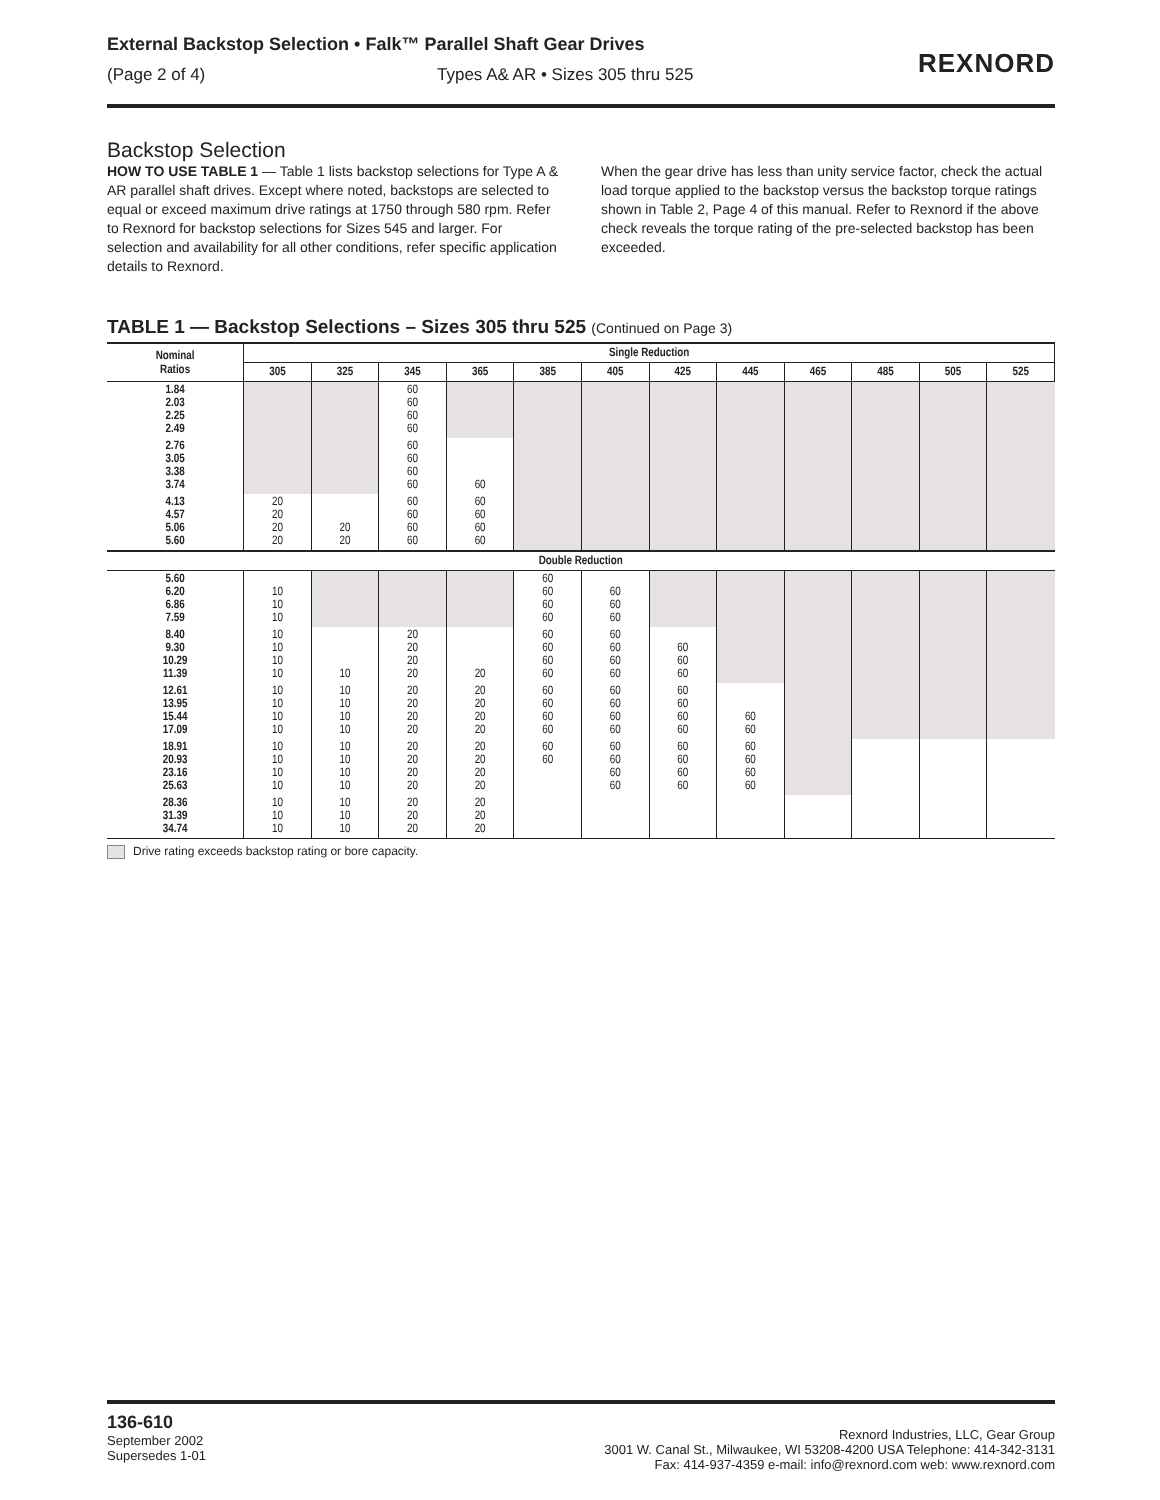External Backstop Selection • Falk™ Parallel Shaft Gear Drives
(Page 2 of 4) Types A& AR • Sizes 305 thru 525
REXNORD
Backstop Selection
HOW TO USE TABLE 1 — Table 1 lists backstop selections for Type A & AR parallel shaft drives. Except where noted, backstops are selected to equal or exceed maximum drive ratings at 1750 through 580 rpm. Refer to Rexnord for backstop selections for Sizes 545 and larger. For selection and availability for all other conditions, refer specific application details to Rexnord.
When the gear drive has less than unity service factor, check the actual load torque applied to the backstop versus the backstop torque ratings shown in Table 2, Page 4 of this manual. Refer to Rexnord if the above check reveals the torque rating of the pre-selected backstop has been exceeded.
TABLE 1 — Backstop Selections – Sizes 305 thru 525 (Continued on Page 3)
| Nominal Ratios | Single Reduction | | | | | | | | | | | |
| --- | --- | --- | --- | --- | --- | --- | --- | --- | --- | --- | --- | --- |
| | 305 | 325 | 345 | 365 | 385 | 405 | 425 | 445 | 465 | 485 | 505 | 525 |
| 1.84 2.03 2.25 2.49 | | | 60 60 60 60 | | | | | | | | | |
| 2.76 3.05 3.38 3.74 | | | 60 60 60 60 | 60 | | | | | | | | |
| 4.13 4.57 5.06 5.60 | 20 20 20 20 | 20 20 | 60 60 60 60 | 60 60 60 60 | | | | | | | | |
| Double Reduction | | | | | | | | | | | | |
| 5.60 6.20 6.86 7.59 | 10 10 10 | | | | 60 60 60 60 | 60 60 60 | | | | | | |
| 8.40 9.30 10.29 11.39 | 10 10 10 10 | 10 | 20 20 20 20 | 20 | 60 60 60 60 | 60 60 60 60 | 60 60 60 | | | | | |
| 12.61 13.95 15.44 17.09 | 10 10 10 10 | 10 10 10 10 | 20 20 20 20 | 20 20 20 20 | 60 60 60 60 | 60 60 60 60 | 60 60 60 60 | 60 60 | | | | |
| 18.91 20.93 23.16 25.63 | 10 10 10 10 | 10 10 10 10 | 20 20 20 20 | 20 20 20 20 | 60 60 | 60 60 60 60 | 60 60 60 60 | 60 60 60 60 | | | | |
| 28.36 31.39 34.74 | 10 10 10 | 10 10 10 | 20 20 20 | 20 20 20 | | | | | | | | |
Drive rating exceeds backstop rating or bore capacity.
136-610
September 2002
Supersedes 1-01
Rexnord Industries, LLC, Gear Group
3001 W. Canal St., Milwaukee, WI 53208-4200 USA Telephone: 414-342-3131
Fax: 414-937-4359 e-mail: info@rexnord.com web: www.rexnord.com